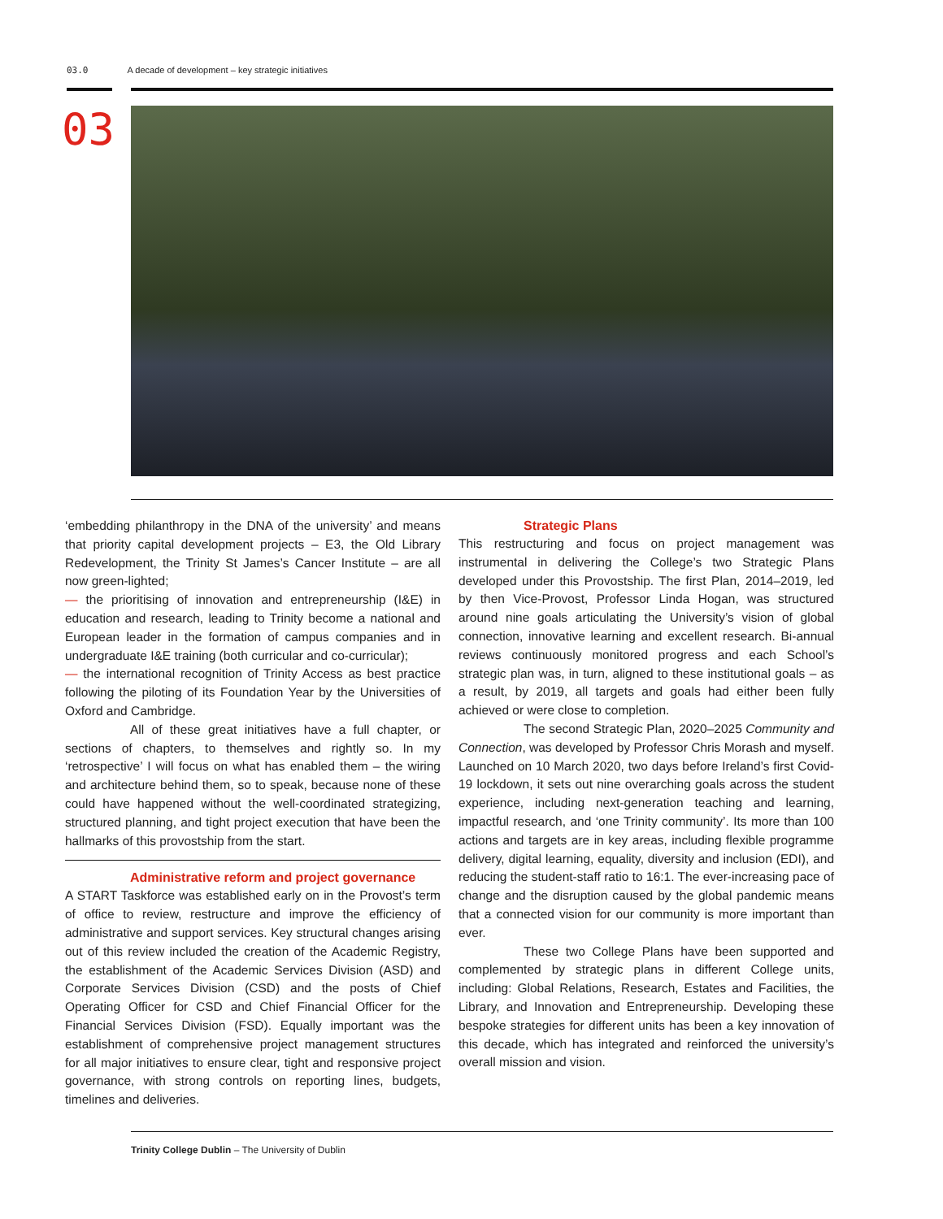03.0 A decade of development – key strategic initiatives
03
‘embedding philanthropy in the DNA of the university’ and means that priority capital development projects – E3, the Old Library Redevelopment, the Trinity St James’s Cancer Institute – are all now green-lighted;
— the prioritising of innovation and entrepreneurship (I&E) in education and research, leading to Trinity become a national and European leader in the formation of campus companies and in undergraduate I&E training (both curricular and co-curricular);
— the international recognition of Trinity Access as best practice following the piloting of its Foundation Year by the Universities of Oxford and Cambridge.
All of these great initiatives have a full chapter, or sections of chapters, to themselves and rightly so. In my ‘retrospective’ I will focus on what has enabled them – the wiring and architecture behind them, so to speak, because none of these could have happened without the well-coordinated strategizing, structured planning, and tight project execution that have been the hallmarks of this provostship from the start.
Administrative reform and project governance
A START Taskforce was established early on in the Provost’s term of office to review, restructure and improve the efficiency of administrative and support services. Key structural changes arising out of this review included the creation of the Academic Registry, the establishment of the Academic Services Division (ASD) and Corporate Services Division (CSD) and the posts of Chief Operating Officer for CSD and Chief Financial Officer for the Financial Services Division (FSD). Equally important was the establishment of comprehensive project management structures for all major initiatives to ensure clear, tight and responsive project governance, with strong controls on reporting lines, budgets, timelines and deliveries.
Strategic Plans
This restructuring and focus on project management was instrumental in delivering the College’s two Strategic Plans developed under this Provostship. The first Plan, 2014–2019, led by then Vice-Provost, Professor Linda Hogan, was structured around nine goals articulating the University’s vision of global connection, innovative learning and excellent research. Bi-annual reviews continuously monitored progress and each School’s strategic plan was, in turn, aligned to these institutional goals – as a result, by 2019, all targets and goals had either been fully achieved or were close to completion.
The second Strategic Plan, 2020–2025 Community and Connection, was developed by Professor Chris Morash and myself. Launched on 10 March 2020, two days before Ireland’s first Covid-19 lockdown, it sets out nine overarching goals across the student experience, including next-generation teaching and learning, impactful research, and ‘one Trinity community’. Its more than 100 actions and targets are in key areas, including flexible programme delivery, digital learning, equality, diversity and inclusion (EDI), and reducing the student-staff ratio to 16:1. The ever-increasing pace of change and the disruption caused by the global pandemic means that a connected vision for our community is more important than ever.
These two College Plans have been supported and complemented by strategic plans in different College units, including: Global Relations, Research, Estates and Facilities, the Library, and Innovation and Entrepreneurship. Developing these bespoke strategies for different units has been a key innovation of this decade, which has integrated and reinforced the university’s overall mission and vision.
Trinity College Dublin – The University of Dublin